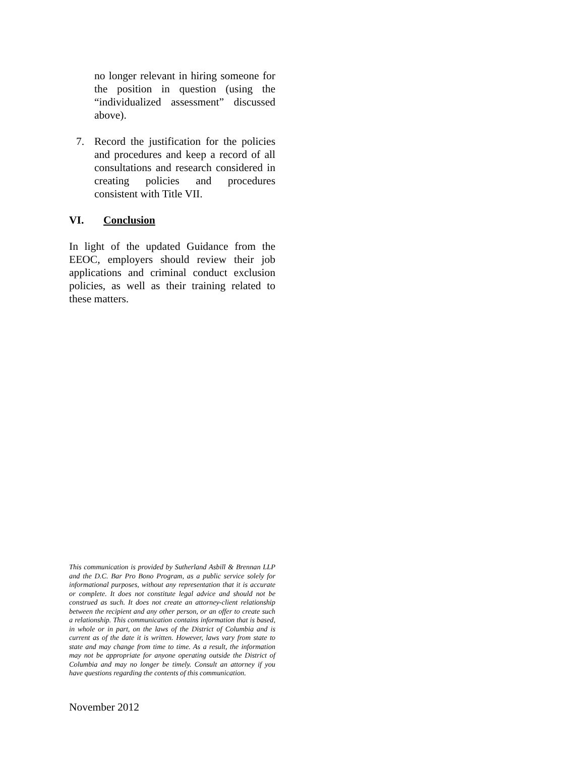no longer relevant in hiring someone for the position in question (using the “individualized assessment” discussed above).
7. Record the justification for the policies and procedures and keep a record of all consultations and research considered in creating policies and procedures consistent with Title VII.
VI. Conclusion
In light of the updated Guidance from the EEOC, employers should review their job applications and criminal conduct exclusion policies, as well as their training related to these matters.
This communication is provided by Sutherland Asbill & Brennan LLP and the D.C. Bar Pro Bono Program, as a public service solely for informational purposes, without any representation that it is accurate or complete. It does not constitute legal advice and should not be construed as such. It does not create an attorney-client relationship between the recipient and any other person, or an offer to create such a relationship. This communication contains information that is based, in whole or in part, on the laws of the District of Columbia and is current as of the date it is written. However, laws vary from state to state and may change from time to time. As a result, the information may not be appropriate for anyone operating outside the District of Columbia and may no longer be timely. Consult an attorney if you have questions regarding the contents of this communication.
November 2012